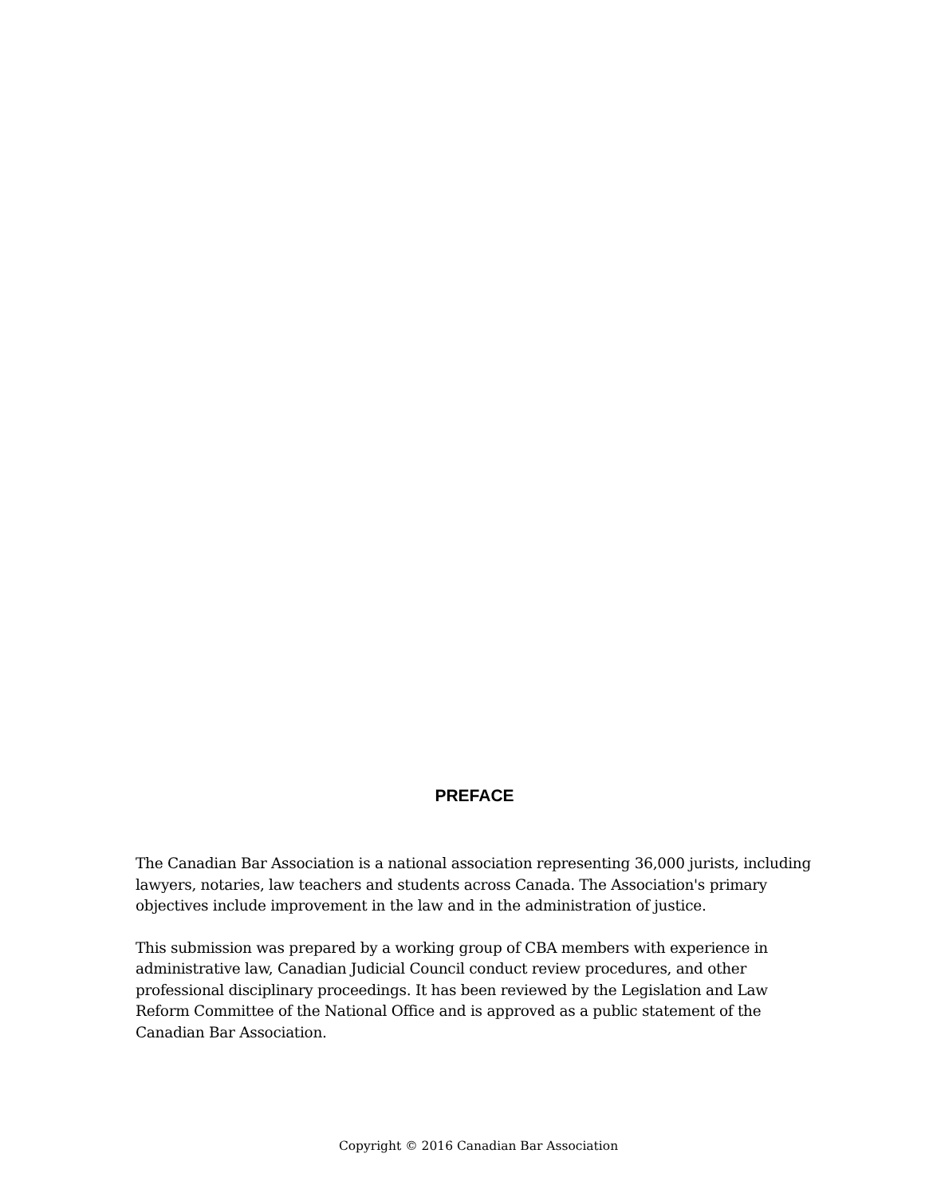PREFACE
The Canadian Bar Association is a national association representing 36,000 jurists, including lawyers, notaries, law teachers and students across Canada. The Association's primary objectives include improvement in the law and in the administration of justice.
This submission was prepared by a working group of CBA members with experience in administrative law, Canadian Judicial Council conduct review procedures, and other professional disciplinary proceedings. It has been reviewed by the Legislation and Law Reform Committee of the National Office and is approved as a public statement of the Canadian Bar Association.
Copyright © 2016 Canadian Bar Association